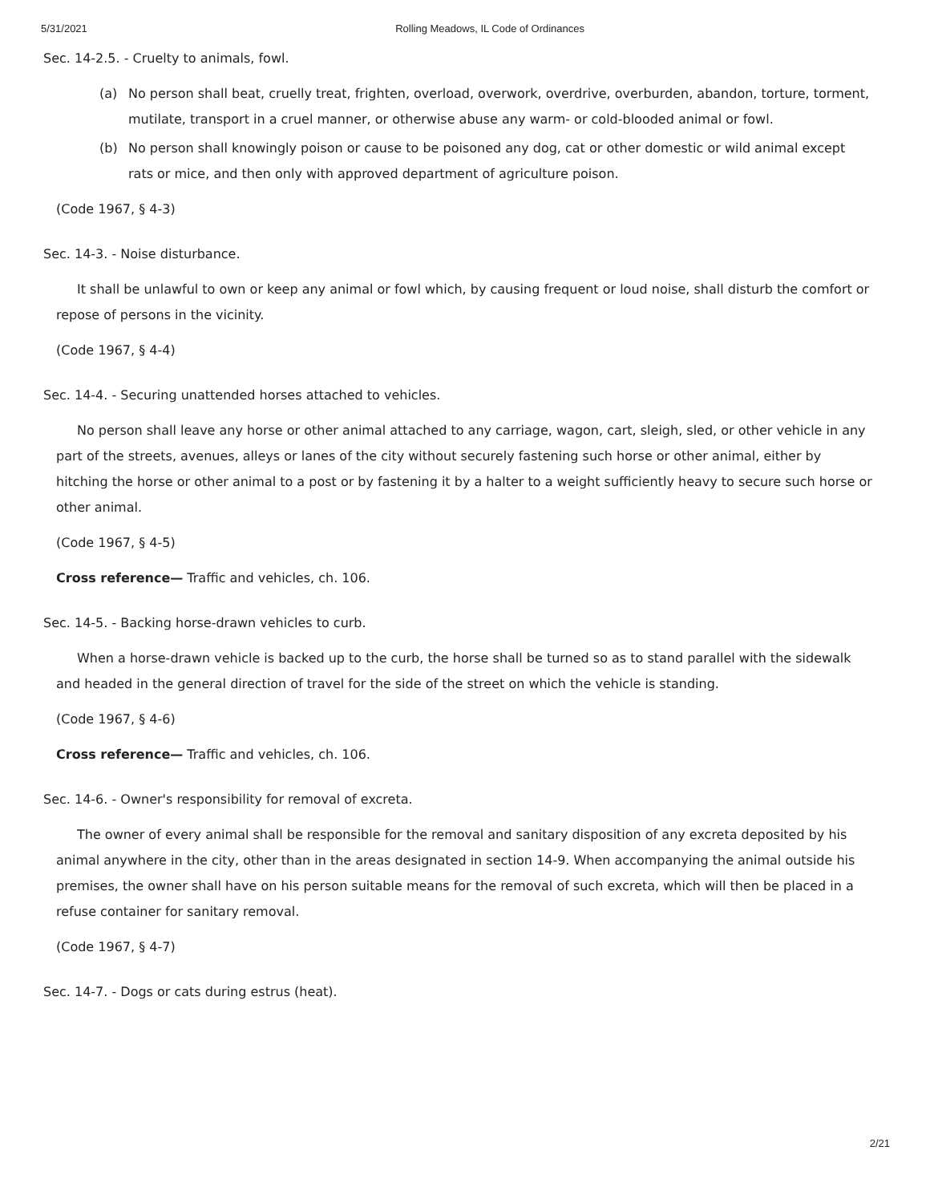5/31/2021 Rolling Meadows, IL Code of Ordinances
Sec. 14-2.5. - Cruelty to animals, fowl.
(a) No person shall beat, cruelly treat, frighten, overload, overwork, overdrive, overburden, abandon, torture, torment, mutilate, transport in a cruel manner, or otherwise abuse any warm- or cold-blooded animal or fowl.
(b) No person shall knowingly poison or cause to be poisoned any dog, cat or other domestic or wild animal except rats or mice, and then only with approved department of agriculture poison.
(Code 1967, § 4-3)
Sec. 14-3. - Noise disturbance.
It shall be unlawful to own or keep any animal or fowl which, by causing frequent or loud noise, shall disturb the comfort or repose of persons in the vicinity.
(Code 1967, § 4-4)
Sec. 14-4. - Securing unattended horses attached to vehicles.
No person shall leave any horse or other animal attached to any carriage, wagon, cart, sleigh, sled, or other vehicle in any part of the streets, avenues, alleys or lanes of the city without securely fastening such horse or other animal, either by hitching the horse or other animal to a post or by fastening it by a halter to a weight sufficiently heavy to secure such horse or other animal.
(Code 1967, § 4-5)
Cross reference— Traffic and vehicles, ch. 106.
Sec. 14-5. - Backing horse-drawn vehicles to curb.
When a horse-drawn vehicle is backed up to the curb, the horse shall be turned so as to stand parallel with the sidewalk and headed in the general direction of travel for the side of the street on which the vehicle is standing.
(Code 1967, § 4-6)
Cross reference— Traffic and vehicles, ch. 106.
Sec. 14-6. - Owner's responsibility for removal of excreta.
The owner of every animal shall be responsible for the removal and sanitary disposition of any excreta deposited by his animal anywhere in the city, other than in the areas designated in section 14-9. When accompanying the animal outside his premises, the owner shall have on his person suitable means for the removal of such excreta, which will then be placed in a refuse container for sanitary removal.
(Code 1967, § 4-7)
Sec. 14-7. - Dogs or cats during estrus (heat).
2/21